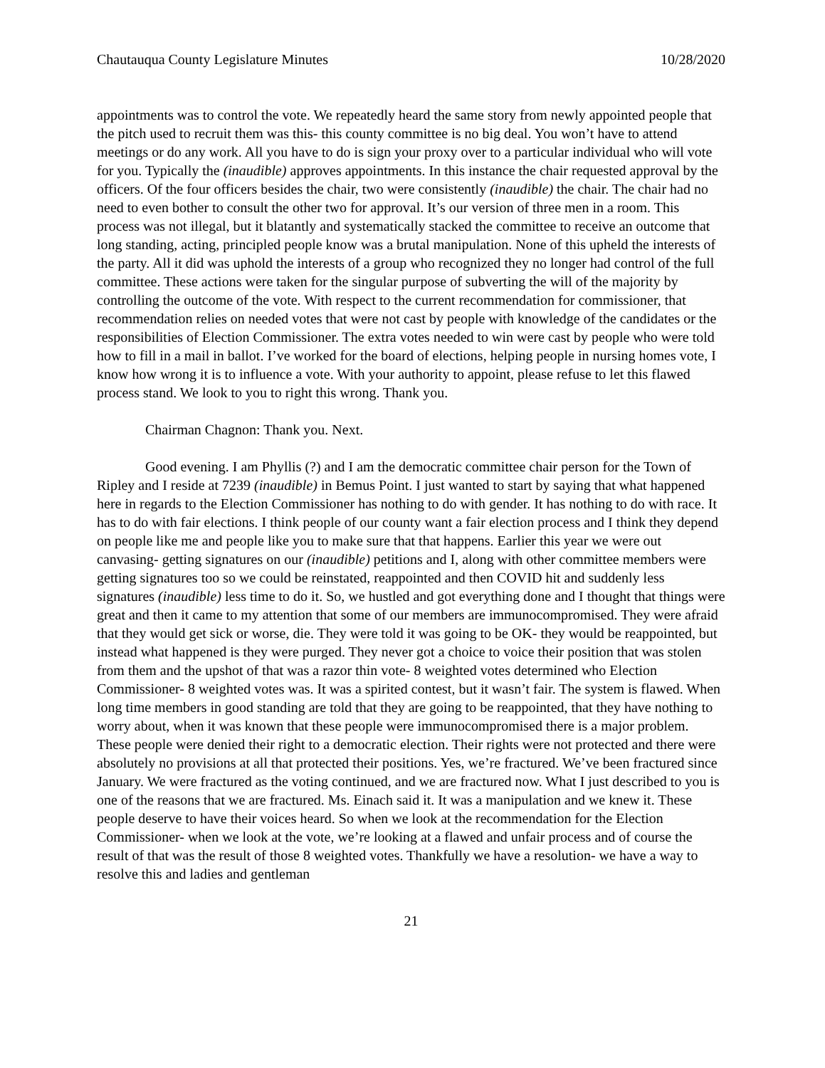Chautauqua County Legislature Minutes 10/28/2020
appointments was to control the vote. We repeatedly heard the same story from newly appointed people that the pitch used to recruit them was this- this county committee is no big deal. You won’t have to attend meetings or do any work. All you have to do is sign your proxy over to a particular individual who will vote for you. Typically the (inaudible) approves appointments. In this instance the chair requested approval by the officers. Of the four officers besides the chair, two were consistently (inaudible) the chair. The chair had no need to even bother to consult the other two for approval. It’s our version of three men in a room. This process was not illegal, but it blatantly and systematically stacked the committee to receive an outcome that long standing, acting, principled people know was a brutal manipulation. None of this upheld the interests of the party. All it did was uphold the interests of a group who recognized they no longer had control of the full committee. These actions were taken for the singular purpose of subverting the will of the majority by controlling the outcome of the vote. With respect to the current recommendation for commissioner, that recommendation relies on needed votes that were not cast by people with knowledge of the candidates or the responsibilities of Election Commissioner. The extra votes needed to win were cast by people who were told how to fill in a mail in ballot. I’ve worked for the board of elections, helping people in nursing homes vote, I know how wrong it is to influence a vote. With your authority to appoint, please refuse to let this flawed process stand. We look to you to right this wrong. Thank you.
Chairman Chagnon: Thank you. Next.
Good evening. I am Phyllis (?) and I am the democratic committee chair person for the Town of Ripley and I reside at 7239 (inaudible) in Bemus Point. I just wanted to start by saying that what happened here in regards to the Election Commissioner has nothing to do with gender. It has nothing to do with race. It has to do with fair elections. I think people of our county want a fair election process and I think they depend on people like me and people like you to make sure that that happens. Earlier this year we were out canvasing- getting signatures on our (inaudible) petitions and I, along with other committee members were getting signatures too so we could be reinstated, reappointed and then COVID hit and suddenly less signatures (inaudible) less time to do it. So, we hustled and got everything done and I thought that things were great and then it came to my attention that some of our members are immunocompromised. They were afraid that they would get sick or worse, die. They were told it was going to be OK- they would be reappointed, but instead what happened is they were purged. They never got a choice to voice their position that was stolen from them and the upshot of that was a razor thin vote- 8 weighted votes determined who Election Commissioner- 8 weighted votes was. It was a spirited contest, but it wasn’t fair. The system is flawed. When long time members in good standing are told that they are going to be reappointed, that they have nothing to worry about, when it was known that these people were immunocompromised there is a major problem. These people were denied their right to a democratic election. Their rights were not protected and there were absolutely no provisions at all that protected their positions. Yes, we’re fractured. We’ve been fractured since January. We were fractured as the voting continued, and we are fractured now. What I just described to you is one of the reasons that we are fractured. Ms. Einach said it. It was a manipulation and we knew it. These people deserve to have their voices heard. So when we look at the recommendation for the Election Commissioner- when we look at the vote, we’re looking at a flawed and unfair process and of course the result of that was the result of those 8 weighted votes. Thankfully we have a resolution- we have a way to resolve this and ladies and gentleman
21